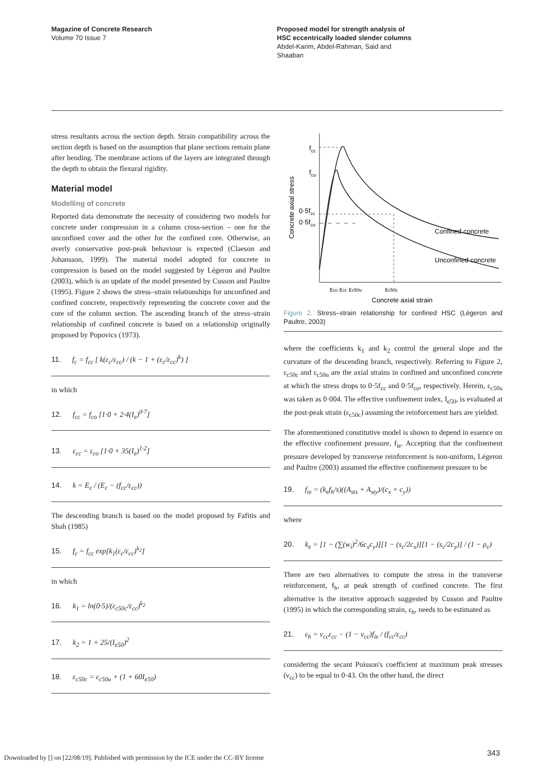Magazine of Concrete Research
Volume 70 Issue 7
Proposed model for strength analysis of
HSC eccentrically loaded slender columns
Abdel-Karim, Abdel-Rahman, Said and
Shaaban
stress resultants across the section depth. Strain compatibility across the section depth is based on the assumption that plane sections remain plane after bending. The membrane actions of the layers are integrated through the depth to obtain the flexural rigidity.
Material model
Modelling of concrete
Reported data demonstrate the necessity of considering two models for concrete under compression in a column cross-section – one for the unconfined cover and the other for the confined core. Otherwise, an overly conservative post-peak behaviour is expected (Claeson and Johansson, 1999). The material model adopted for concrete in compression is based on the model suggested by Légeron and Paultre (2003), which is an update of the model presented by Cusson and Paultre (1995). Figure 2 shows the stress–strain relationships for unconfined and confined concrete, respectively representing the concrete cover and the core of the column section. The ascending branch of the stress–strain relationship of confined concrete is based on a relationship originally proposed by Popovics (1973).
11. f<sub>c</sub> = f<sub>cc</sub> [ k(ε<sub>c</sub>/ε<sub>cc</sub>) / (k − 1 + (ε<sub>c</sub>/ε<sub>cc</sub>)<sup>k</sup>) ]
in which
12. f<sub>cc</sub> = f<sub>co</sub> [1·0 + 2·4(I<sub>e</sub>)<sup>0·7</sup>]
13. ε<sub>cc</sub> = ε<sub>co</sub> [1·0 + 35(I<sub>e</sub>)<sup>1·2</sup>]
14. k = E<sub>c</sub> / (E<sub>c</sub> − (f<sub>cc</sub>/ε<sub>cc</sub>))
The descending branch is based on the model proposed by Fafitis and Shah (1985)
15. f<sub>c</sub> = f<sub>cc</sub> exp[k<sub>1</sub>(ε<sub>c</sub>/ε<sub>cc</sub>)<sup>k<sub>2</sub></sup>]
in which
16. k<sub>1</sub> = ln(0·5)/(ε<sub>c50c</sub>/ε<sub>cc</sub>)<sup>k<sub>2</sub></sup>
17. k<sub>2</sub> = 1 + 25/(I<sub>e50</sub>)<sup>2</sup>
18. ε<sub>c50c</sub> = ε<sub>c50u</sub> + (1 + 60I<sub>e50</sub>)
fcc
fco
0·5fcc
0·5fco
Confined concrete
Unconfined concrete
εco εcc εc50u
εc50c
Concrete axial strain
Concrete axial stress
Figure 2. Stress–strain relationship for confined HSC (Légeron and Paultre, 2003)
where the coefficients k<sub>1</sub> and k<sub>2</sub> control the general slope and the curvature of the descending branch, respectively. Referring to Figure 2, ε<sub>c50c</sub> and ε<sub>c50u</sub> are the axial strains in confined and unconfined concrete at which the stress drops to 0·5f<sub>cc</sub> and 0·5f<sub>co</sub>, respectively. Herein, ε<sub>c50u</sub> was taken as 0·004. The effective confinement index, I<sub>e50</sub>, is evaluated at the post-peak strain (ε<sub>c50c</sub>) assuming the reinforcement bars are yielded.
The aforementioned constitutive model is shown to depend in essence on the effective confinement pressure, f<sub>ie</sub>. Accepting that the confinement pressure developed by transverse reinforcement is non-uniform, Légeron and Paultre (2003) assumed the effective confinement pressure to be
19. f<sub>ie</sub> = (k<sub>e</sub>f<sub>h</sub>/s)((A<sub>stx</sub> + A<sub>sty</sub>)/(c<sub>x</sub> + c<sub>y</sub>))
where
20. k<sub>e</sub> = [1 − (∑(w<sub>i</sub>)<sup>2</sup>/6c<sub>x</sub>c<sub>y</sub>)][1 − (s<sub>c</sub>/2c<sub>x</sub>)][1 − (s<sub>c</sub>/2c<sub>y</sub>)] / (1 − ρ<sub>c</sub>)
There are two alternatives to compute the stress in the transverse reinforcement, f<sub>h</sub>, at peak strength of confined concrete. The first alternative is the iterative approach suggested by Cusson and Paultre (1995) in which the corresponding strain, ε<sub>h</sub>, needs to be estimated as
21. ε<sub>h</sub> = ν<sub>cc</sub>ε<sub>cc</sub> − (1 − ν<sub>cc</sub>)f<sub>ie</sub> / (f<sub>cc</sub>/ε<sub>cc</sub>)
considering the secant Poisson's coefficient at maximum peak stresses (ν<sub>cc</sub>) to be equal to 0·43. On the other hand, the direct
Downloaded by [] on [22/08/19]. Published with permission by the ICE under the CC-BY license
343